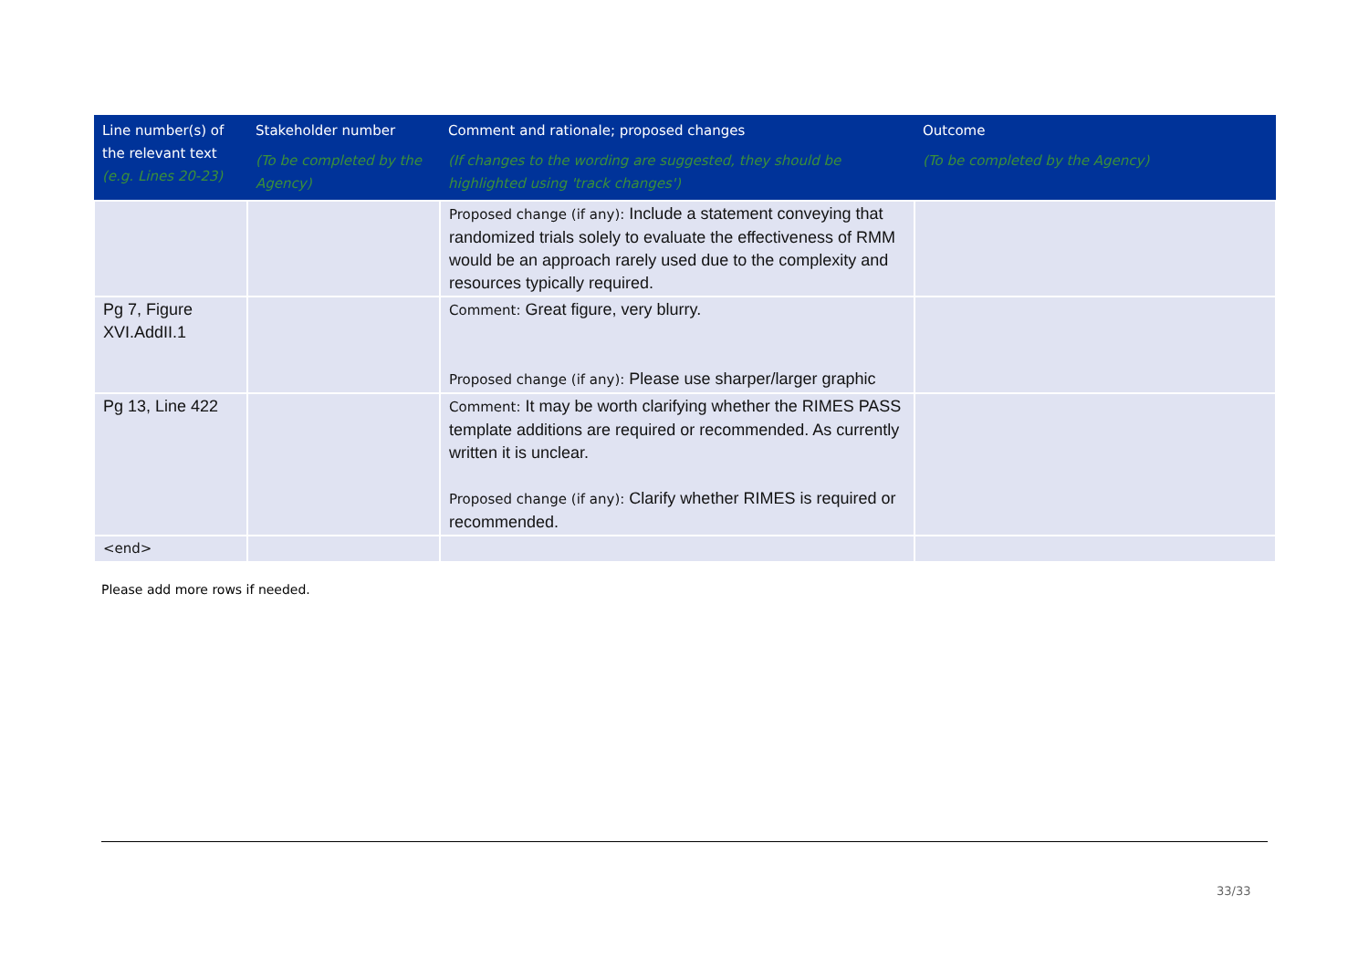| Line number(s) of the relevant text (e.g. Lines 20-23) | Stakeholder number (To be completed by the Agency) | Comment and rationale; proposed changes (If changes to the wording are suggested, they should be highlighted using 'track changes') | Outcome (To be completed by the Agency) |
| --- | --- | --- | --- |
| | | Proposed change (if any): Include a statement conveying that randomized trials solely to evaluate the effectiveness of RMM would be an approach rarely used due to the complexity and resources typically required. | |
| Pg 7, Figure XVI.AddII.1 | | Comment: Great figure, very blurry. Proposed change (if any): Please use sharper/larger graphic | |
| Pg 13, Line 422 | | Comment: It may be worth clarifying whether the RIMES PASS template additions are required or recommended. As currently written it is unclear. Proposed change (if any): Clarify whether RIMES is required or recommended. | |
| <end> | | | |
Please add more rows if needed.
33/33